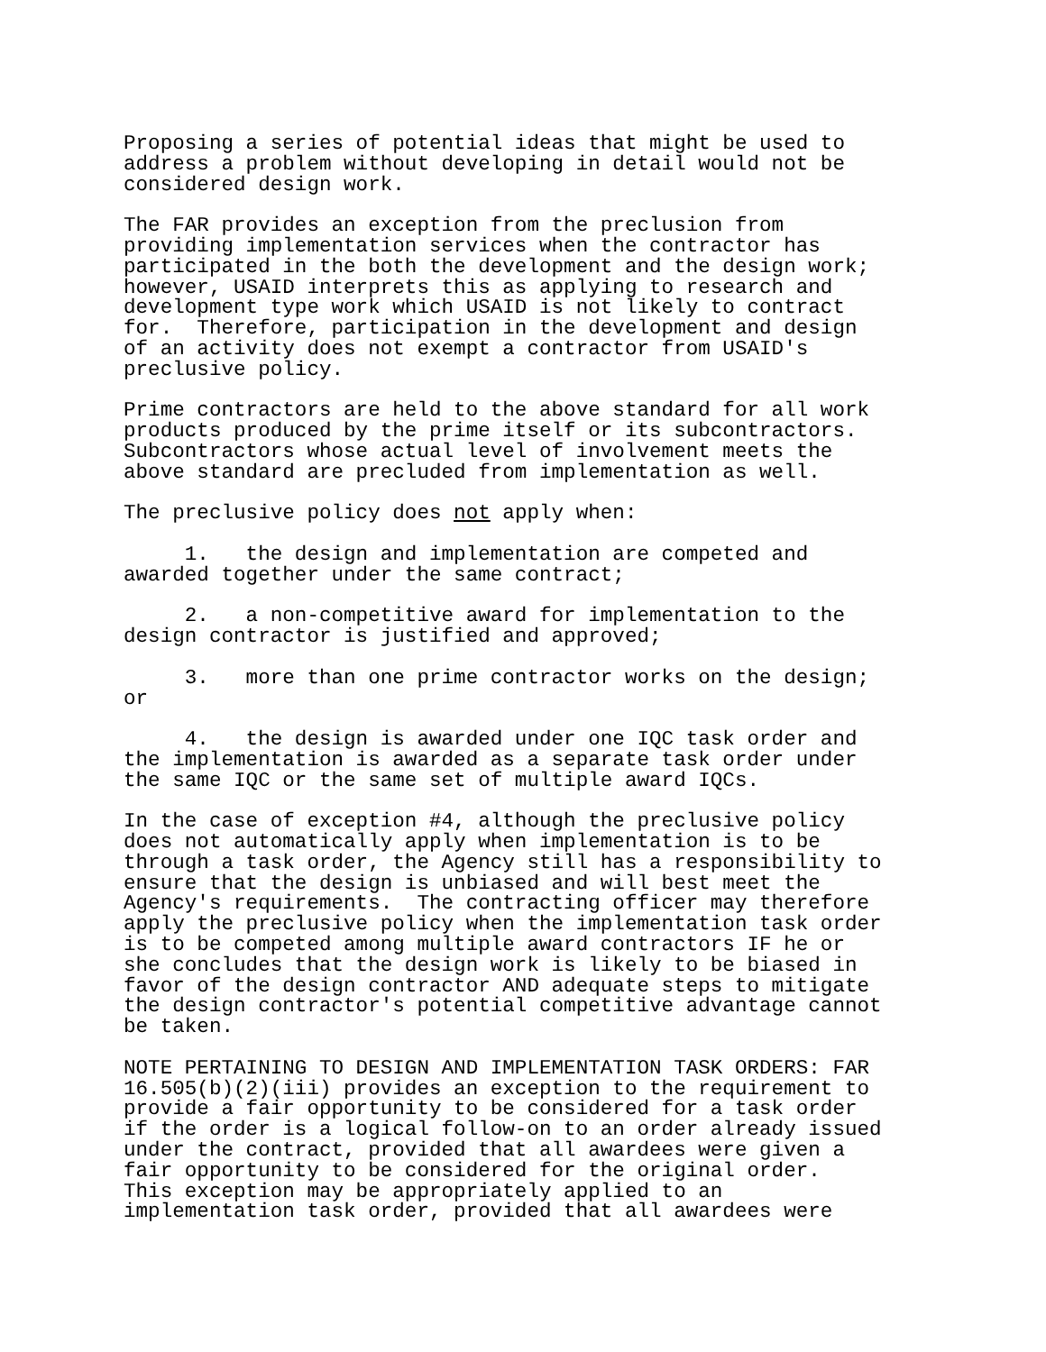Proposing a series of potential ideas that might be used to address a problem without developing in detail would not be considered design work.
The FAR provides an exception from the preclusion from providing implementation services when the contractor has participated in the both the development and the design work; however, USAID interprets this as applying to research and development type work which USAID is not likely to contract for. Therefore, participation in the development and design of an activity does not exempt a contractor from USAID's preclusive policy.
Prime contractors are held to the above standard for all work products produced by the prime itself or its subcontractors. Subcontractors whose actual level of involvement meets the above standard are precluded from implementation as well.
The preclusive policy does not apply when:
1. the design and implementation are competed and awarded together under the same contract;
2. a non-competitive award for implementation to the design contractor is justified and approved;
3. more than one prime contractor works on the design; or
4. the design is awarded under one IQC task order and the implementation is awarded as a separate task order under the same IQC or the same set of multiple award IQCs.
In the case of exception #4, although the preclusive policy does not automatically apply when implementation is to be through a task order, the Agency still has a responsibility to ensure that the design is unbiased and will best meet the Agency's requirements. The contracting officer may therefore apply the preclusive policy when the implementation task order is to be competed among multiple award contractors IF he or she concludes that the design work is likely to be biased in favor of the design contractor AND adequate steps to mitigate the design contractor's potential competitive advantage cannot be taken.
NOTE PERTAINING TO DESIGN AND IMPLEMENTATION TASK ORDERS: FAR 16.505(b)(2)(iii) provides an exception to the requirement to provide a fair opportunity to be considered for a task order if the order is a logical follow-on to an order already issued under the contract, provided that all awardees were given a fair opportunity to be considered for the original order. This exception may be appropriately applied to an implementation task order, provided that all awardees were